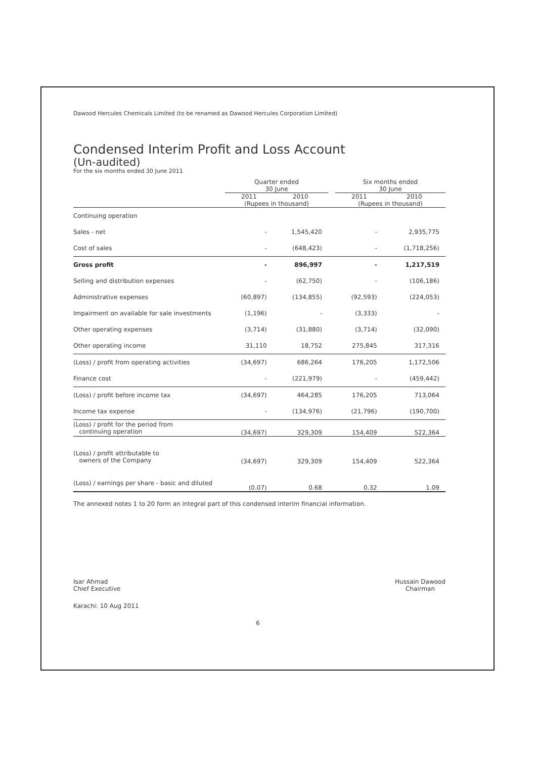Dawood Hercules Chemicals Limited (to be renamed as Dawood Hercules Corporation Limited)
Condensed Interim Profit and Loss Account
(Un-audited)
For the six months ended 30 June 2011
| | Quarter ended 30 June | | | Six months ended 30 June | |
| --- | --- | --- | --- | --- | --- |
| | 2011 | 2010 | | 2011 | 2010 |
| | (Rupees in thousand) | | | (Rupees in thousand) | |
| Continuing operation | | | | | |
| Sales - net | - | 1,545,420 | | - | 2,935,775 |
| Cost of sales | - | (648,423) | | - | (1,718,256) |
| Gross profit | - | 896,997 | | - | 1,217,519 |
| Selling and distribution expenses | - | (62,750) | | - | (106,186) |
| Administrative expenses | (60,897) | (134,855) | | (92,593) | (224,053) |
| Impairment on available for sale investments | (1,196) | - | | (3,333) | - |
| Other operating expenses | (3,714) | (31,880) | | (3,714) | (32,090) |
| Other operating income | 31,110 | 18,752 | | 275,845 | 317,316 |
| (Loss) / profit from operating activities | (34,697) | 686,264 | | 176,205 | 1,172,506 |
| Finance cost | - | (221,979) | | - | (459,442) |
| (Loss) / profit before income tax | (34,697) | 464,285 | | 176,205 | 713,064 |
| Income tax expense | - | (134,976) | | (21,796) | (190,700) |
| (Loss) / profit for the period from continuing operation | (34,697) | 329,309 | | 154,409 | 522,364 |
| (Loss) / profit attributable to owners of the Company | (34,697) | 329,309 | | 154,409 | 522,364 |
| (Loss) / earnings per share - basic and diluted | (0.07) | 0.68 | | 0.32 | 1.09 |
The annexed notes 1 to 20 form an integral part of this condensed interim financial information.
Isar Ahmad
Chief Executive
Hussain Dawood
Chairman
Karachi: 10 Aug 2011
6